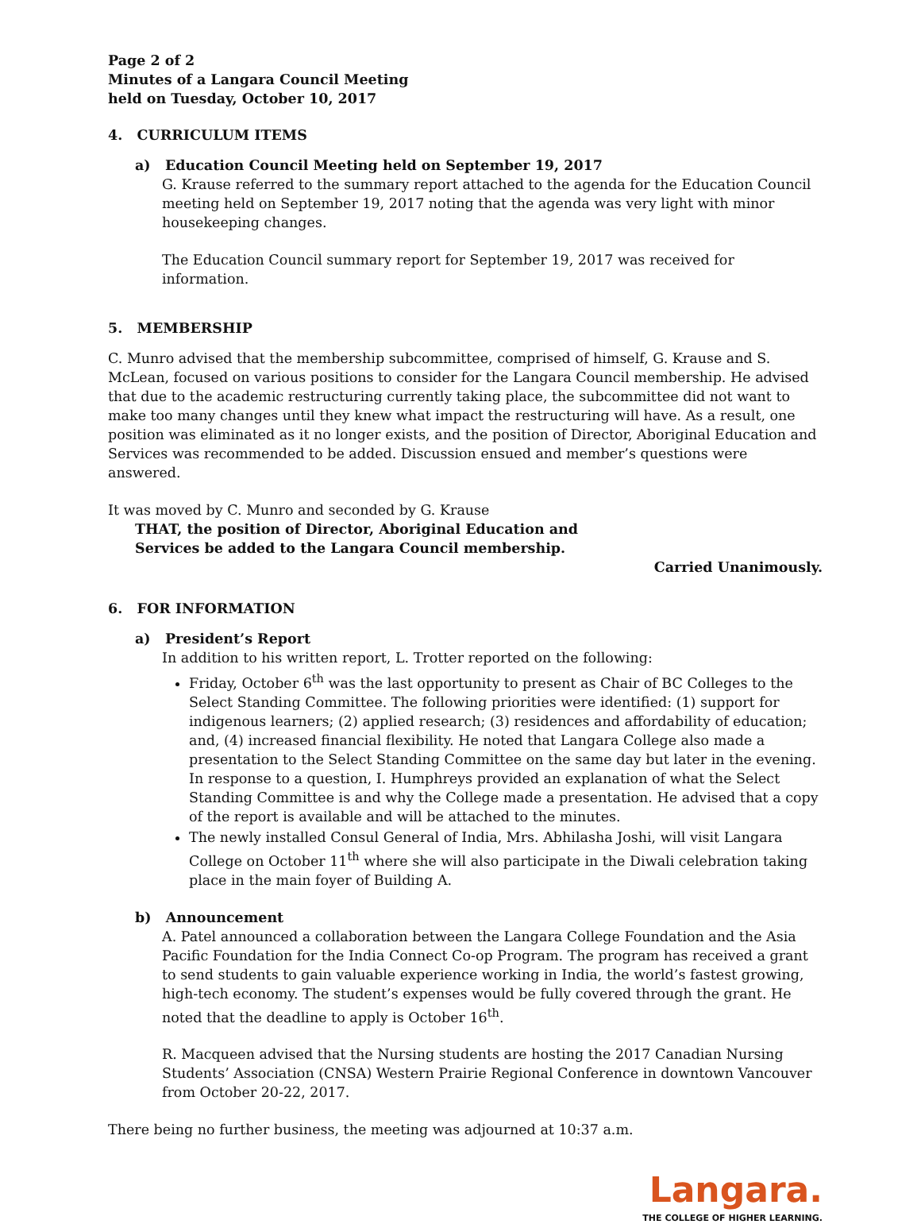Page 2 of 2
Minutes of a Langara Council Meeting
held on Tuesday, October 10, 2017
4. CURRICULUM ITEMS
a) Education Council Meeting held on September 19, 2017
G. Krause referred to the summary report attached to the agenda for the Education Council meeting held on September 19, 2017 noting that the agenda was very light with minor housekeeping changes.
The Education Council summary report for September 19, 2017 was received for information.
5. MEMBERSHIP
C. Munro advised that the membership subcommittee, comprised of himself, G. Krause and S. McLean, focused on various positions to consider for the Langara Council membership. He advised that due to the academic restructuring currently taking place, the subcommittee did not want to make too many changes until they knew what impact the restructuring will have. As a result, one position was eliminated as it no longer exists, and the position of Director, Aboriginal Education and Services was recommended to be added. Discussion ensued and member’s questions were answered.
It was moved by C. Munro and seconded by G. Krause
THAT, the position of Director, Aboriginal Education and Services be added to the Langara Council membership.
Carried Unanimously.
6. FOR INFORMATION
a) President’s Report
In addition to his written report, L. Trotter reported on the following:
Friday, October 6<sup>th</sup> was the last opportunity to present as Chair of BC Colleges to the Select Standing Committee. The following priorities were identified: (1) support for indigenous learners; (2) applied research; (3) residences and affordability of education; and, (4) increased financial flexibility. He noted that Langara College also made a presentation to the Select Standing Committee on the same day but later in the evening. In response to a question, I. Humphreys provided an explanation of what the Select Standing Committee is and why the College made a presentation. He advised that a copy of the report is available and will be attached to the minutes.
The newly installed Consul General of India, Mrs. Abhilasha Joshi, will visit Langara College on October 11<sup>th</sup> where she will also participate in the Diwali celebration taking place in the main foyer of Building A.
b) Announcement
A. Patel announced a collaboration between the Langara College Foundation and the Asia Pacific Foundation for the India Connect Co-op Program. The program has received a grant to send students to gain valuable experience working in India, the world’s fastest growing, high-tech economy. The student’s expenses would be fully covered through the grant. He noted that the deadline to apply is October 16<sup>th</sup>.
R. Macqueen advised that the Nursing students are hosting the 2017 Canadian Nursing Students’ Association (CNSA) Western Prairie Regional Conference in downtown Vancouver from October 20-22, 2017.
There being no further business, the meeting was adjourned at 10:37 a.m.
Langara.
THE COLLEGE OF HIGHER LEARNING.